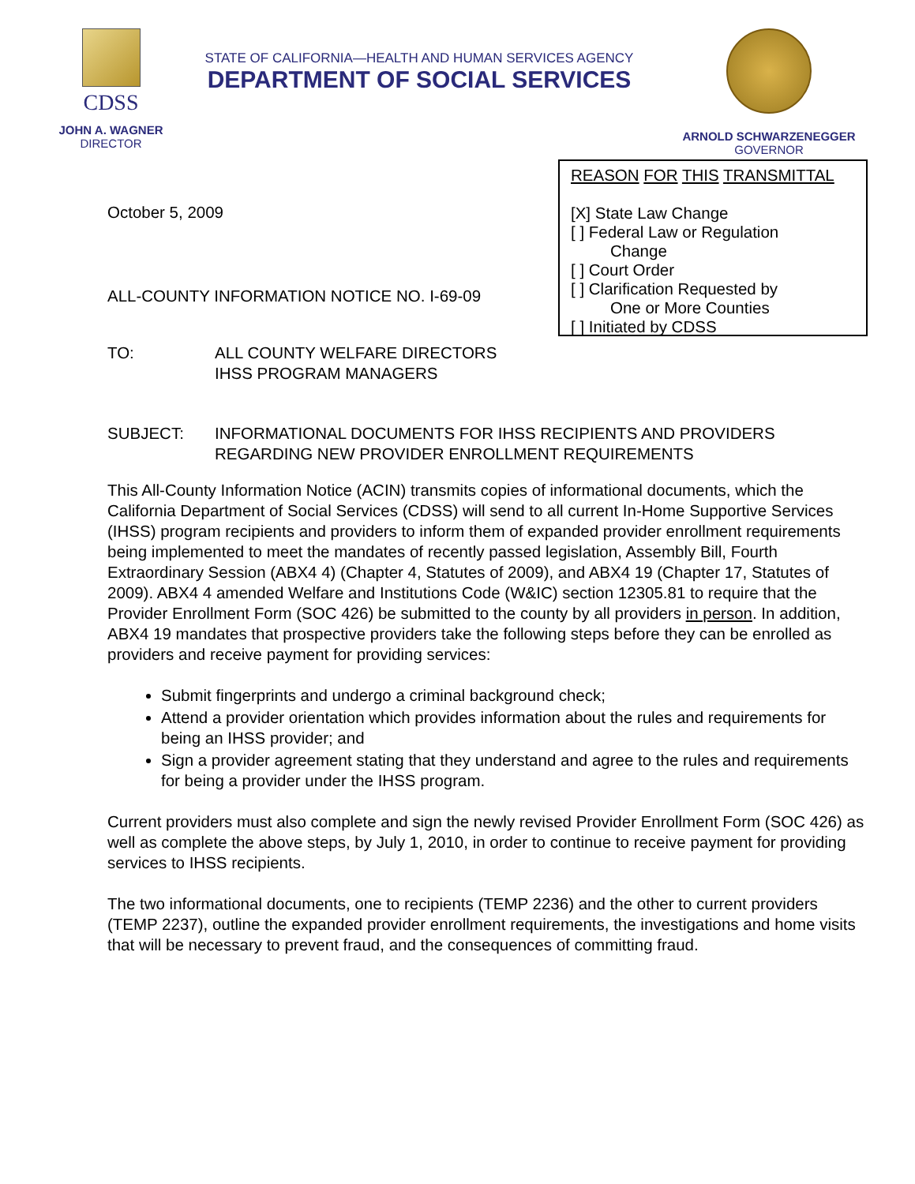CDSS
JOHN A. WAGNER
DIRECTOR
STATE OF CALIFORNIA—HEALTH AND HUMAN SERVICES AGENCY
DEPARTMENT OF SOCIAL SERVICES
ARNOLD SCHWARZENEGGER
GOVERNOR
October 5, 2009
ALL-COUNTY INFORMATION NOTICE NO. I-69-09
TO: ALL COUNTY WELFARE DIRECTORS
IHSS PROGRAM MANAGERS
REASON FOR THIS TRANSMITTAL
[X] State Law Change
[ ] Federal Law or Regulation
Change
[ ] Court Order
[ ] Clarification Requested by
One or More Counties
[ ] Initiated by CDSS
SUBJECT: INFORMATIONAL DOCUMENTS FOR IHSS RECIPIENTS AND PROVIDERS REGARDING NEW PROVIDER ENROLLMENT REQUIREMENTS
This All-County Information Notice (ACIN) transmits copies of informational documents, which the California Department of Social Services (CDSS) will send to all current In-Home Supportive Services (IHSS) program recipients and providers to inform them of expanded provider enrollment requirements being implemented to meet the mandates of recently passed legislation, Assembly Bill, Fourth Extraordinary Session (ABX4 4) (Chapter 4, Statutes of 2009), and ABX4 19 (Chapter 17, Statutes of 2009). ABX4 4 amended Welfare and Institutions Code (W&IC) section 12305.81 to require that the Provider Enrollment Form (SOC 426) be submitted to the county by all providers in person. In addition, ABX4 19 mandates that prospective providers take the following steps before they can be enrolled as providers and receive payment for providing services:
Submit fingerprints and undergo a criminal background check;
Attend a provider orientation which provides information about the rules and requirements for being an IHSS provider; and
Sign a provider agreement stating that they understand and agree to the rules and requirements for being a provider under the IHSS program.
Current providers must also complete and sign the newly revised Provider Enrollment Form (SOC 426) as well as complete the above steps, by July 1, 2010, in order to continue to receive payment for providing services to IHSS recipients.
The two informational documents, one to recipients (TEMP 2236) and the other to current providers (TEMP 2237), outline the expanded provider enrollment requirements, the investigations and home visits that will be necessary to prevent fraud, and the consequences of committing fraud.